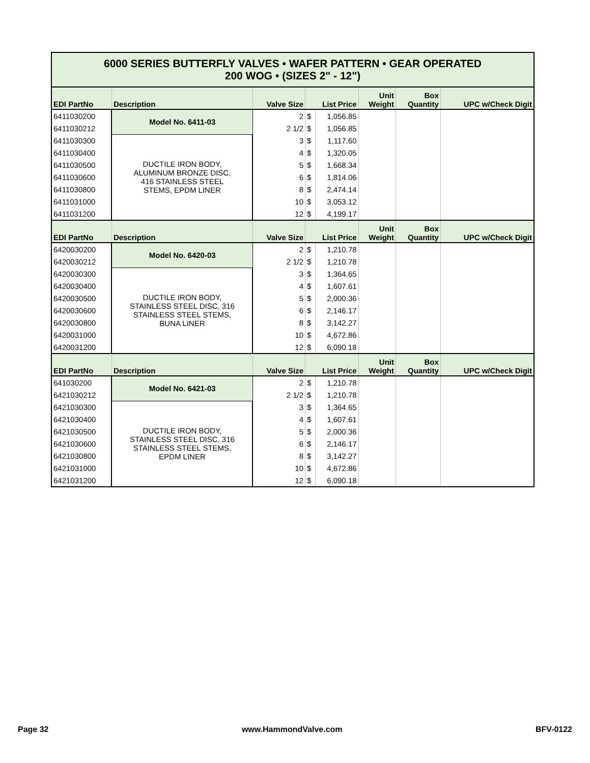| 6000 SERIES BUTTERFLY VALVES • WAFER PATTERN • GEAR OPERATED 200 WOG • (SIZES 2" - 12") | | | | | | | |
| EDI PartNo | Description | Valve Size | List Price | | Unit Weight | Box Quantity | UPC w/Check Digit |
| 6411030200 | Model No. 6411-03 | 2 | $ | 1,056.85 | | | |
| 6411030212 | | 2 1/2 | $ | 1,056.85 | | | |
| 6411030300 | DUCTILE IRON BODY, ALUMINUM BRONZE DISC, 416 STAINLESS STEEL STEMS, EPDM LINER | 3 | $ | 1,117.60 | | | |
| 6411030400 | | 4 | $ | 1,320.05 | | | |
| 6411030500 | | 5 | $ | 1,668.34 | | | |
| 6411030600 | | 6 | $ | 1,814.06 | | | |
| 6411030800 | | 8 | $ | 2,474.14 | | | |
| 6411031000 | | 10 | $ | 3,053.12 | | | |
| 6411031200 | | 12 | $ | 4,199.17 | | | |
| EDI PartNo | Description | Valve Size | List Price | | Unit Weight | Box Quantity | UPC w/Check Digit |
| 6420030200 | Model No. 6420-03 | 2 | $ | 1,210.78 | | | |
| 6420030212 | | 2 1/2 | $ | 1,210.78 | | | |
| 6420030300 | DUCTILE IRON BODY, STAINLESS STEEL DISC, 316 STAINLESS STEEL STEMS, BUNA LINER | 3 | $ | 1,364.65 | | | |
| 6420030400 | | 4 | $ | 1,607.61 | | | |
| 6420030500 | | 5 | $ | 2,000.36 | | | |
| 6420030600 | | 6 | $ | 2,146.17 | | | |
| 6420030800 | | 8 | $ | 3,142.27 | | | |
| 6420031000 | | 10 | $ | 4,672.86 | | | |
| 6420031200 | | 12 | $ | 6,090.18 | | | |
| EDI PartNo | Description | Valve Size | List Price | | Unit Weight | Box Quantity | UPC w/Check Digit |
| 641030200 | Model No. 6421-03 | 2 | $ | 1,210.78 | | | |
| 6421030212 | | 2 1/2 | $ | 1,210.78 | | | |
| 6421030300 | DUCTILE IRON BODY, STAINLESS STEEL DISC, 316 STAINLESS STEEL STEMS, EPDM LINER | 3 | $ | 1,364.65 | | | |
| 6421030400 | | 4 | $ | 1,607.61 | | | |
| 6421030500 | | 5 | $ | 2,000.36 | | | |
| 6421030600 | | 6 | $ | 2,146.17 | | | |
| 6421030800 | | 8 | $ | 3,142.27 | | | |
| 6421031000 | | 10 | $ | 4,672.86 | | | |
| 6421031200 | | 12 | $ | 6,090.18 | | | |
Page 32 www.HammondValve.com BFV-0122